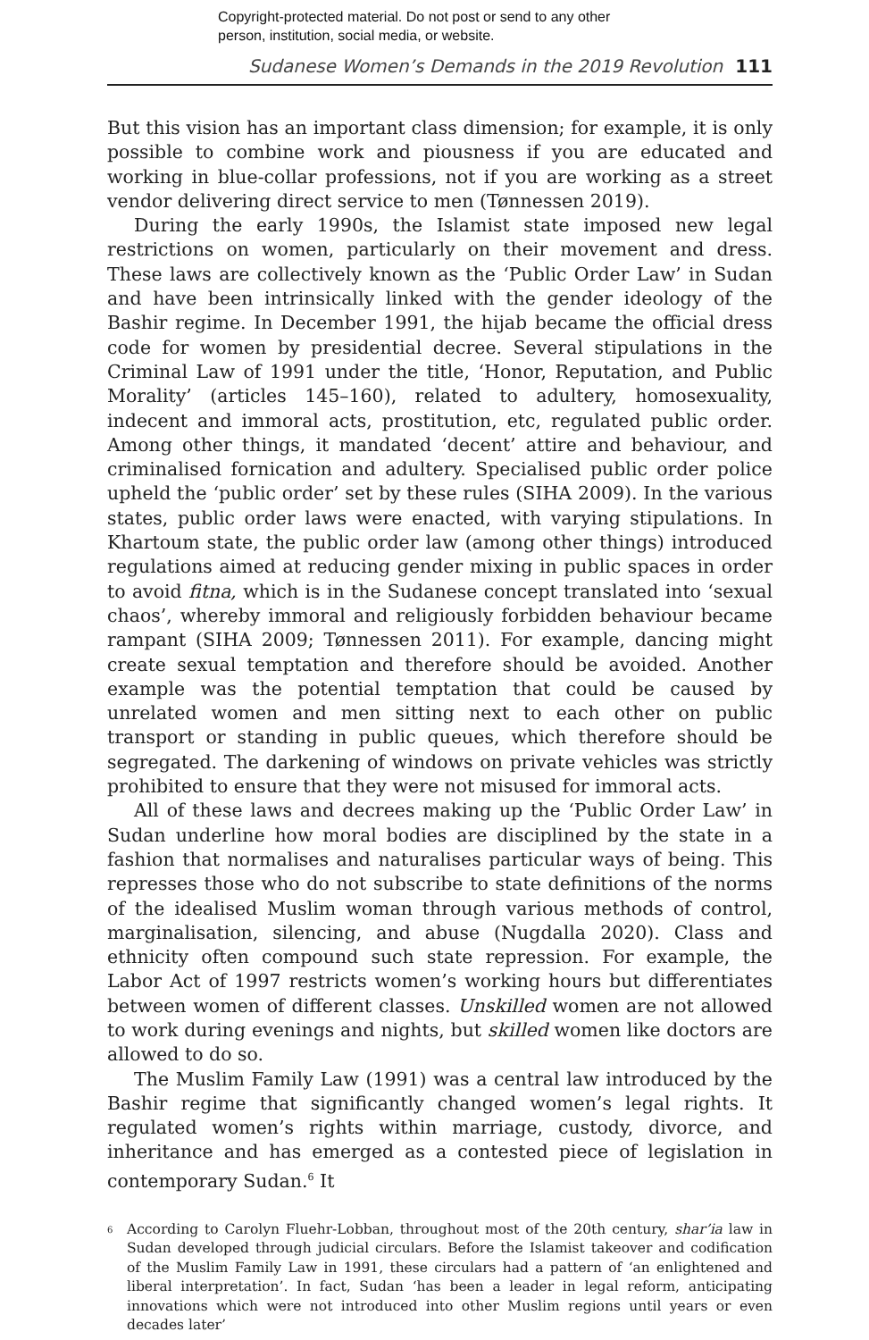Copyright-protected material. Do not post or send to any other
person, institution, social media, or website.
Sudanese Women’s Demands in the 2019 Revolution 111
But this vision has an important class dimension; for example, it is only possible to combine work and piousness if you are educated and working in blue-collar professions, not if you are working as a street vendor delivering direct service to men (Tønnessen 2019).
During the early 1990s, the Islamist state imposed new legal restrictions on women, particularly on their movement and dress. These laws are collectively known as the ‘Public Order Law’ in Sudan and have been intrinsically linked with the gender ideology of the Bashir regime. In December 1991, the hijab became the official dress code for women by presidential decree. Several stipulations in the Criminal Law of 1991 under the title, ‘Honor, Reputation, and Public Morality’ (articles 145–160), related to adultery, homosexuality, indecent and immoral acts, prostitution, etc, regulated public order. Among other things, it mandated ‘decent’ attire and behaviour, and criminalised fornication and adultery. Specialised public order police upheld the ‘public order’ set by these rules (SIHA 2009). In the various states, public order laws were enacted, with varying stipulations. In Khartoum state, the public order law (among other things) introduced regulations aimed at reducing gender mixing in public spaces in order to avoid fitna, which is in the Sudanese concept translated into ‘sexual chaos’, whereby immoral and religiously forbidden behaviour became rampant (SIHA 2009; Tønnessen 2011). For example, dancing might create sexual temptation and therefore should be avoided. Another example was the potential temptation that could be caused by unrelated women and men sitting next to each other on public transport or standing in public queues, which therefore should be segregated. The darkening of windows on private vehicles was strictly prohibited to ensure that they were not misused for immoral acts.
All of these laws and decrees making up the ‘Public Order Law’ in Sudan underline how moral bodies are disciplined by the state in a fashion that normalises and naturalises particular ways of being. This represses those who do not subscribe to state definitions of the norms of the idealised Muslim woman through various methods of control, marginalisation, silencing, and abuse (Nugdalla 2020). Class and ethnicity often compound such state repression. For example, the Labor Act of 1997 restricts women’s working hours but differentiates between women of different classes. Unskilled women are not allowed to work during evenings and nights, but skilled women like doctors are allowed to do so.
The Muslim Family Law (1991) was a central law introduced by the Bashir regime that significantly changed women’s legal rights. It regulated women’s rights within marriage, custody, divorce, and inheritance and has emerged as a contested piece of legislation in contemporary Sudan.<sup>6</sup> It
<sup>6</sup>
According to Carolyn Fluehr-Lobban, throughout most of the 20th century, shar’ia law in Sudan developed through judicial circulars. Before the Islamist takeover and codification of the Muslim Family Law in 1991, these circulars had a pattern of ‘an enlightened and liberal interpretation’. In fact, Sudan ‘has been a leader in legal reform, anticipating innovations which were not introduced into other Muslim regions until years or even decades later’